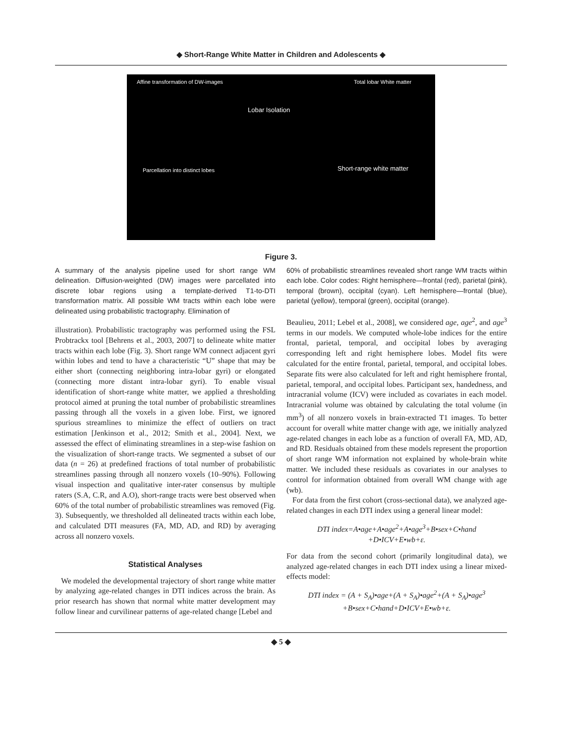◆ Short-Range White Matter in Children and Adolescents ◆
Affine transformation of DW-images Total lobar White matter
Lobar Isolation
Parcellation into distinct lobes Short-range white matter
Figure 3.
A summary of the analysis pipeline used for short range WM delineation. Diffusion-weighted (DW) images were parcellated into discrete lobar regions using a template-derived T1-to-DTI transformation matrix. All possible WM tracts within each lobe were delineated using probabilistic tractography. Elimination of
illustration). Probabilistic tractography was performed using the FSL Probtrackx tool [Behrens et al., 2003, 2007] to delineate white matter tracts within each lobe (Fig. 3). Short range WM connect adjacent gyri within lobes and tend to have a characteristic “U” shape that may be either short (connecting neighboring intra-lobar gyri) or elongated (connecting more distant intra-lobar gyri). To enable visual identification of short-range white matter, we applied a thresholding protocol aimed at pruning the total number of probabilistic streamlines passing through all the voxels in a given lobe. First, we ignored spurious streamlines to minimize the effect of outliers on tract estimation [Jenkinson et al., 2012; Smith et al., 2004]. Next, we assessed the effect of eliminating streamlines in a step-wise fashion on the visualization of short-range tracts. We segmented a subset of our data (n = 26) at predefined fractions of total number of probabilistic streamlines passing through all nonzero voxels (10–90%). Following visual inspection and qualitative inter-rater consensus by multiple raters (S.A, C.R, and A.O), short-range tracts were best observed when 60% of the total number of probabilistic streamlines was removed (Fig. 3). Subsequently, we thresholded all delineated tracts within each lobe, and calculated DTI measures (FA, MD, AD, and RD) by averaging across all nonzero voxels.
Statistical Analyses
We modeled the developmental trajectory of short range white matter by analyzing age-related changes in DTI indices across the brain. As prior research has shown that normal white matter development may follow linear and curvilinear patterns of age-related change [Lebel and
60% of probabilistic streamlines revealed short range WM tracts within each lobe. Color codes: Right hemisphere—frontal (red), parietal (pink), temporal (brown), occipital (cyan). Left hemisphere—frontal (blue), parietal (yellow), temporal (green), occipital (orange).
Beaulieu, 2011; Lebel et al., 2008], we considered age, age<sup>2</sup>, and age<sup>3</sup> terms in our models. We computed whole-lobe indices for the entire frontal, parietal, temporal, and occipital lobes by averaging corresponding left and right hemisphere lobes. Model fits were calculated for the entire frontal, parietal, temporal, and occipital lobes. Separate fits were also calculated for left and right hemisphere frontal, parietal, temporal, and occipital lobes. Participant sex, handedness, and intracranial volume (ICV) were included as covariates in each model. Intracranial volume was obtained by calculating the total volume (in mm<sup>3</sup>) of all nonzero voxels in brain-extracted T1 images. To better account for overall white matter change with age, we initially analyzed age-related changes in each lobe as a function of overall FA, MD, AD, and RD. Residuals obtained from these models represent the proportion of short range WM information not explained by whole-brain white matter. We included these residuals as covariates in our analyses to control for information obtained from overall WM change with age (wb).
For data from the first cohort (cross-sectional data), we analyzed age-related changes in each DTI index using a general linear model:
DTI index=A•age+A•age<sup>2</sup>+A•age<sup>3</sup>+B•sex+C•hand
+D•ICV+E•wb+ε.
For data from the second cohort (primarily longitudinal data), we analyzed age-related changes in each DTI index using a linear mixed-effects model:
DTI index = (A + S<sub>A</sub>)•age+(A + S<sub>A</sub>)•age<sup>2</sup>+(A + S<sub>A</sub>)•age<sup>3</sup>
+B•sex+C•hand+D•ICV+E•wb+ε.
◆ 5 ◆